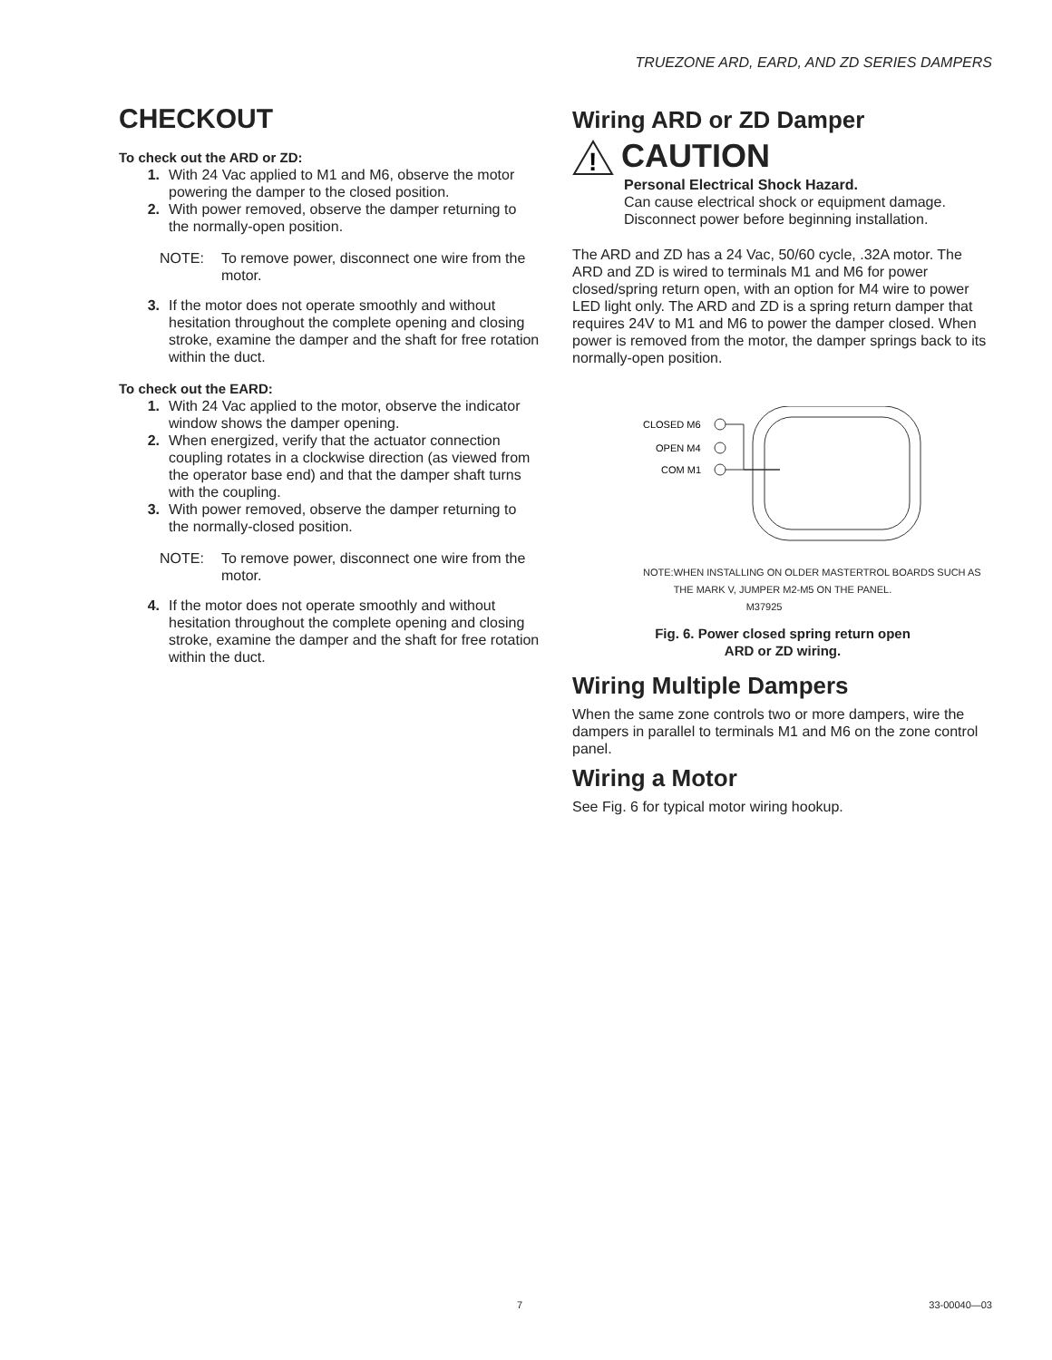TRUEZONE ARD, EARD, AND ZD SERIES DAMPERS
CHECKOUT
To check out the ARD or ZD:
1. With 24 Vac applied to M1 and M6, observe the motor powering the damper to the closed position.
2. With power removed, observe the damper returning to the normally-open position.
NOTE: To remove power, disconnect one wire from the motor.
3. If the motor does not operate smoothly and without hesitation throughout the complete opening and closing stroke, examine the damper and the shaft for free rotation within the duct.
To check out the EARD:
1. With 24 Vac applied to the motor, observe the indicator window shows the damper opening.
2. When energized, verify that the actuator connection coupling rotates in a clockwise direction (as viewed from the operator base end) and that the damper shaft turns with the coupling.
3. With power removed, observe the damper returning to the normally-closed position.
NOTE: To remove power, disconnect one wire from the motor.
4. If the motor does not operate smoothly and without hesitation throughout the complete opening and closing stroke, examine the damper and the shaft for free rotation within the duct.
Wiring ARD or ZD Damper
!
CAUTION
Personal Electrical Shock Hazard.
Can cause electrical shock or equipment damage. Disconnect power before beginning installation.
The ARD and ZD has a 24 Vac, 50/60 cycle, .32A motor. The ARD and ZD is wired to terminals M1 and M6 for power closed/spring return open, with an option for M4 wire to power LED light only. The ARD and ZD is a spring return damper that requires 24V to M1 and M6 to power the damper closed. When power is removed from the motor, the damper springs back to its normally-open position.
CLOSED M6
OPEN M4
COM M1
NOTE: WHEN INSTALLING ON OLDER MASTERTROL BOARDS SUCH AS THE MARK V, JUMPER M2-M5 ON THE PANEL. M37925
Fig. 6. Power closed spring return open
ARD or ZD wiring.
Wiring Multiple Dampers
When the same zone controls two or more dampers, wire the dampers in parallel to terminals M1 and M6 on the zone control panel.
Wiring a Motor
See Fig. 6 for typical motor wiring hookup.
7 33-00040—03